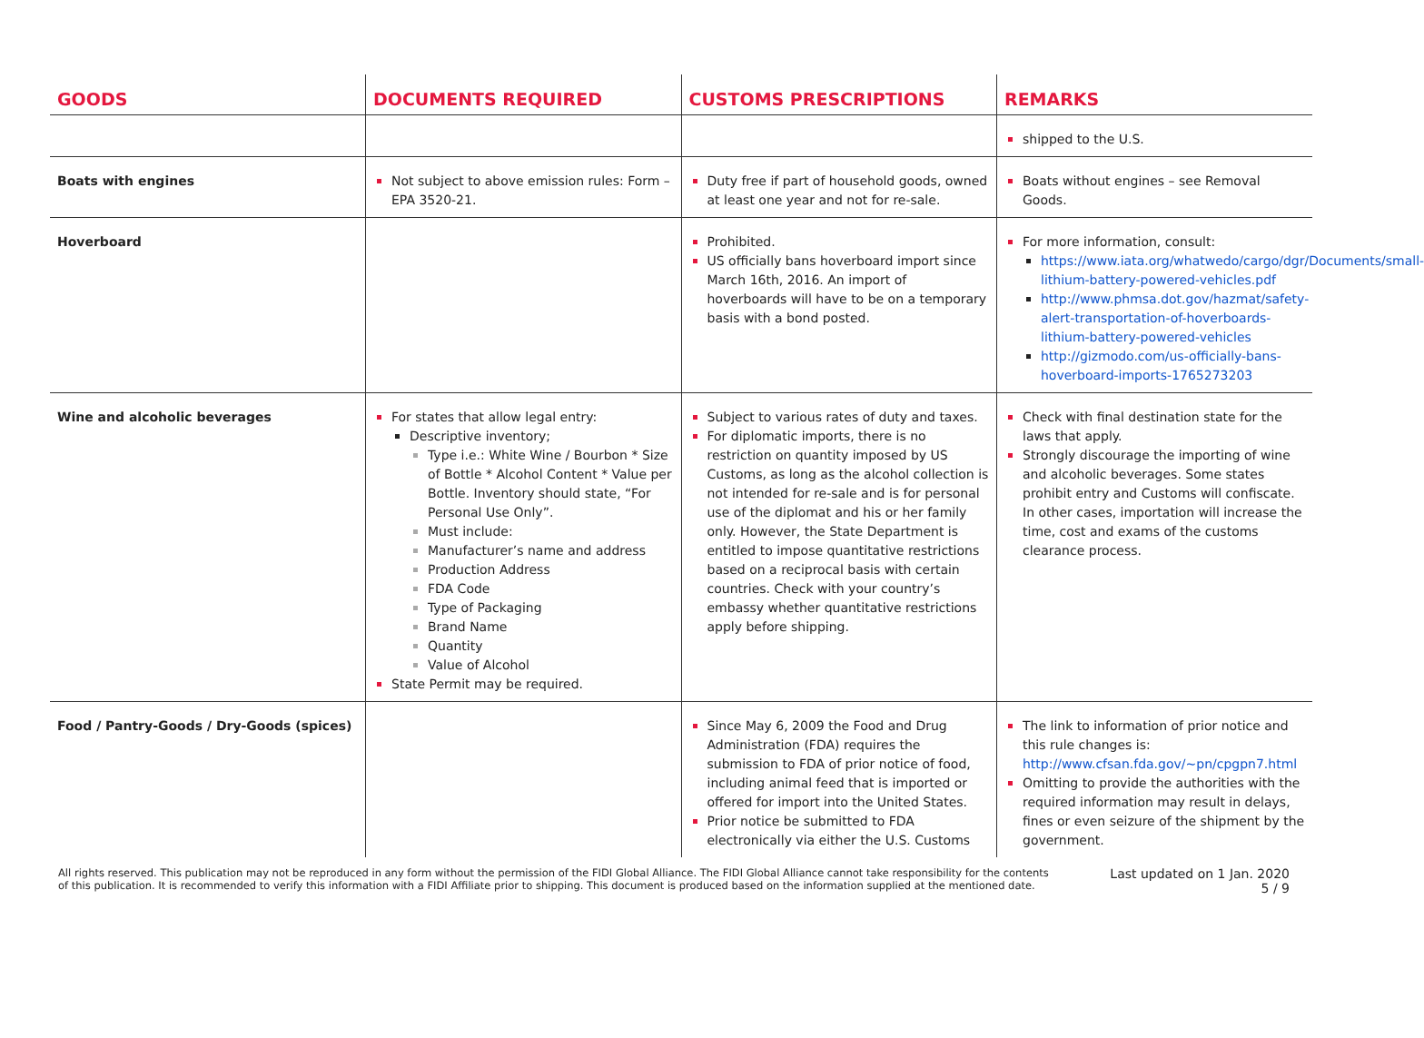| GOODS | DOCUMENTS REQUIRED | CUSTOMS PRESCRIPTIONS | REMARKS |
| --- | --- | --- | --- |
| | | | shipped to the U.S. |
| Boats with engines | Not subject to above emission rules: Form – EPA 3520-21. | Duty free if part of household goods, owned at least one year and not for re-sale. | Boats without engines – see Removal Goods. |
| Hoverboard | | Prohibited. US officially bans hoverboard import since March 16th, 2016. An import of hoverboards will have to be on a temporary basis with a bond posted. | For more information, consult: https://www.iata.org/whatwedo/cargo/dgr/Documents/small-lithium-battery-powered-vehicles.pdf http://www.phmsa.dot.gov/hazmat/safety-alert-transportation-of-hoverboards-lithium-battery-powered-vehicles http://gizmodo.com/us-officially-bans-hoverboard-imports-1765273203 |
| Wine and alcoholic beverages | For states that allow legal entry: Descriptive inventory; Type i.e.: White Wine / Bourbon * Size of Bottle * Alcohol Content * Value per Bottle. Inventory should state, “For Personal Use Only”. Must include: Manufacturer’s name and address Production Address FDA Code Type of Packaging Brand Name Quantity Value of Alcohol State Permit may be required. | Subject to various rates of duty and taxes. For diplomatic imports, there is no restriction on quantity imposed by US Customs, as long as the alcohol collection is not intended for re-sale and is for personal use of the diplomat and his or her family only. However, the State Department is entitled to impose quantitative restrictions based on a reciprocal basis with certain countries. Check with your country’s embassy whether quantitative restrictions apply before shipping. | Check with final destination state for the laws that apply. Strongly discourage the importing of wine and alcoholic beverages. Some states prohibit entry and Customs will confiscate. In other cases, importation will increase the time, cost and exams of the customs clearance process. |
| Food / Pantry-Goods / Dry-Goods (spices) | | Since May 6, 2009 the Food and Drug Administration (FDA) requires the submission to FDA of prior notice of food, including animal feed that is imported or offered for import into the United States. Prior notice be submitted to FDA electronically via either the U.S. Customs | The link to information of prior notice and this rule changes is: http://www.cfsan.fda.gov/~pn/cpgpn7.html Omitting to provide the authorities with the required information may result in delays, fines or even seizure of the shipment by the government. |
All rights reserved. This publication may not be reproduced in any form without the permission of the FIDI Global Alliance. The FIDI Global Alliance cannot take responsibility for the contents
of this publication. It is recommended to verify this information with a FIDI Affiliate prior to shipping. This document is produced based on the information supplied at the mentioned date.
Last updated on 1 Jan. 2020
5 / 9